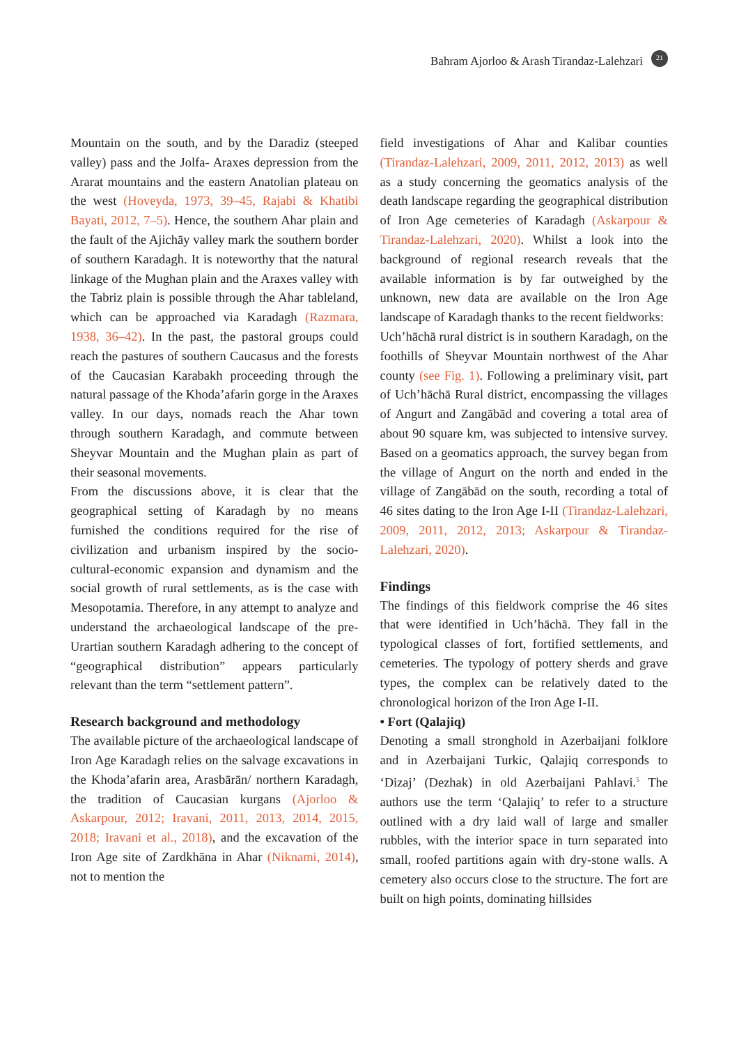Bahram Ajorloo & Arash Tirandaz-Lalehzari 21
Mountain on the south, and by the Daradiz (steeped valley) pass and the Jolfa- Araxes depression from the Ararat mountains and the eastern Anatolian plateau on the west (Hoveyda, 1973, 39–45, Rajabi & Khatibi Bayati, 2012, 7–5). Hence, the southern Ahar plain and the fault of the Ajichāy valley mark the southern border of southern Karadagh. It is noteworthy that the natural linkage of the Mughan plain and the Araxes valley with the Tabriz plain is possible through the Ahar tableland, which can be approached via Karadagh (Razmara, 1938, 36–42). In the past, the pastoral groups could reach the pastures of southern Caucasus and the forests of the Caucasian Karabakh proceeding through the natural passage of the Khoda’afarin gorge in the Araxes valley. In our days, nomads reach the Ahar town through southern Karadagh, and commute between Sheyvar Mountain and the Mughan plain as part of their seasonal movements.
From the discussions above, it is clear that the geographical setting of Karadagh by no means furnished the conditions required for the rise of civilization and urbanism inspired by the socio-cultural-economic expansion and dynamism and the social growth of rural settlements, as is the case with Mesopotamia. Therefore, in any attempt to analyze and understand the archaeological landscape of the pre-Urartian southern Karadagh adhering to the concept of “geographical distribution” appears particularly relevant than the term “settlement pattern”.
Research background and methodology
The available picture of the archaeological landscape of Iron Age Karadagh relies on the salvage excavations in the Khoda’afarin area, Arasbārān/ northern Karadagh, the tradition of Caucasian kurgans (Ajorloo & Askarpour, 2012; Iravani, 2011, 2013, 2014, 2015, 2018; Iravani et al., 2018), and the excavation of the Iron Age site of Zardkhāna in Ahar (Niknami, 2014), not to mention the
field investigations of Ahar and Kalibar counties (Tirandaz-Lalehzari, 2009, 2011, 2012, 2013) as well as a study concerning the geomatics analysis of the death landscape regarding the geographical distribution of Iron Age cemeteries of Karadagh (Askarpour & Tirandaz-Lalehzari, 2020). Whilst a look into the background of regional research reveals that the available information is by far outweighed by the unknown, new data are available on the Iron Age landscape of Karadagh thanks to the recent fieldworks:
Uch’hāchā rural district is in southern Karadagh, on the foothills of Sheyvar Mountain northwest of the Ahar county (see Fig. 1). Following a preliminary visit, part of Uch’hāchā Rural district, encompassing the villages of Angurt and Zangābād and covering a total area of about 90 square km, was subjected to intensive survey. Based on a geomatics approach, the survey began from the village of Angurt on the north and ended in the village of Zangābād on the south, recording a total of 46 sites dating to the Iron Age I-II (Tirandaz-Lalehzari, 2009, 2011, 2012, 2013; Askarpour & Tirandaz-Lalehzari, 2020).
Findings
The findings of this fieldwork comprise the 46 sites that were identified in Uch’hāchā. They fall in the typological classes of fort, fortified settlements, and cemeteries. The typology of pottery sherds and grave types, the complex can be relatively dated to the chronological horizon of the Iron Age I-II.
• Fort (Qalajiq)
Denoting a small stronghold in Azerbaijani folklore and in Azerbaijani Turkic, Qalajiq corresponds to ‘Dizaj’ (Dezhak) in old Azerbaijani Pahlavi.<sup>5</sup> The authors use the term ‘Qalajiq’ to refer to a structure outlined with a dry laid wall of large and smaller rubbles, with the interior space in turn separated into small, roofed partitions again with dry-stone walls. A cemetery also occurs close to the structure. The fort are built on high points, dominating hillsides